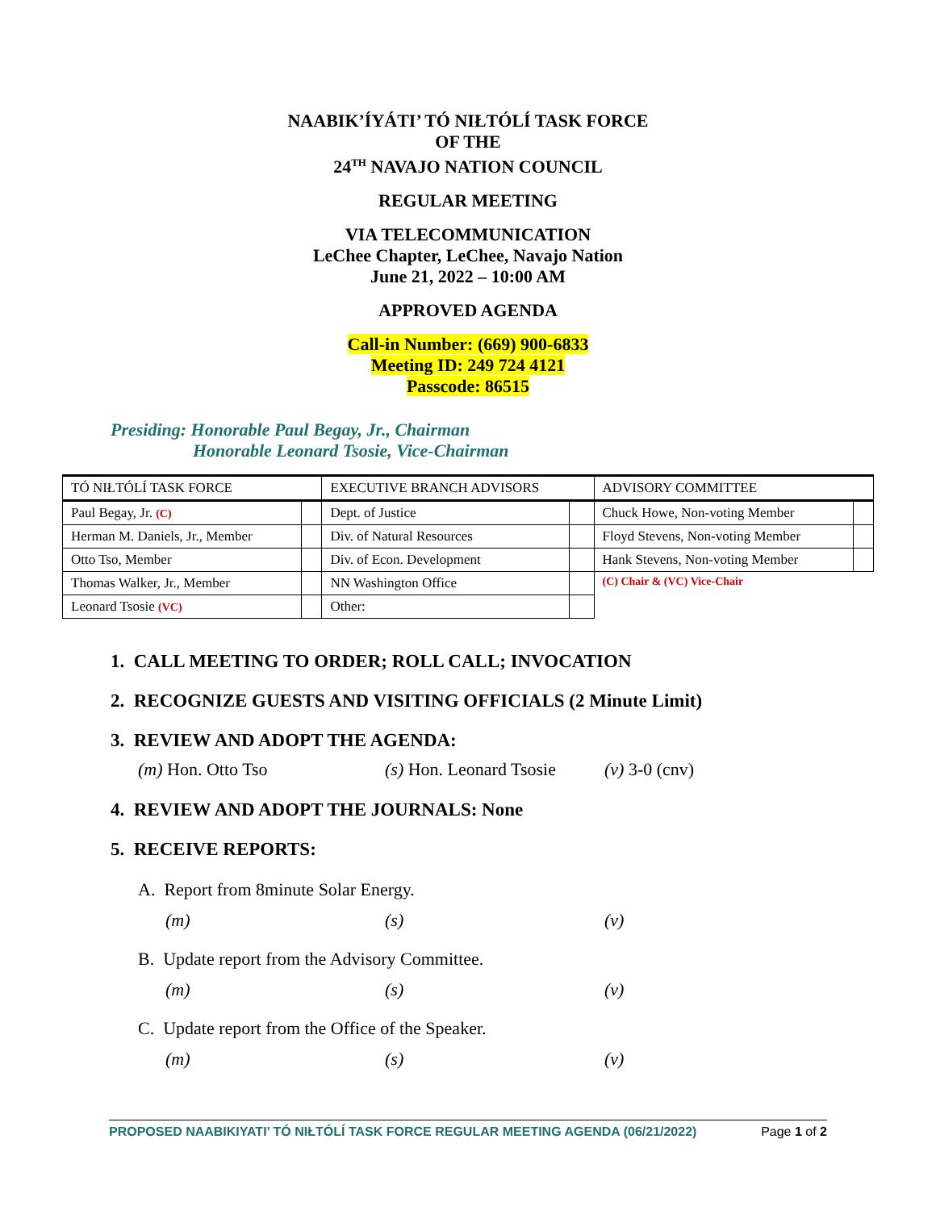NAABIK’ÍYÁTI’ TÓ NIŁTÓLÍ TASK FORCE
OF THE
24<sup>TH</sup> NAVAJO NATION COUNCIL
REGULAR MEETING
VIA TELECOMMUNICATION
LeChee Chapter, LeChee, Navajo Nation
June 21, 2022 – 10:00 AM
APPROVED AGENDA
Call-in Number: (669) 900-6833
Meeting ID: 249 724 4121
Passcode: 86515
Presiding: Honorable Paul Begay, Jr., Chairman
Honorable Leonard Tsosie, Vice-Chairman
| TÓ NIŁTÓLÍ TASK FORCE | | EXECUTIVE BRANCH ADVISORS | | ADVISORY COMMITTEE | |
| Paul Begay, Jr. (C) | | Dept. of Justice | | Chuck Howe, Non-voting Member | |
| Herman M. Daniels, Jr., Member | | Div. of Natural Resources | | Floyd Stevens, Non-voting Member | |
| Otto Tso, Member | | Div. of Econ. Development | | Hank Stevens, Non-voting Member | |
| Thomas Walker, Jr., Member | | NN Washington Office | | (C) Chair & (VC) Vice-Chair | |
| Leonard Tsosie (VC) | | Other: | | | |
1. CALL MEETING TO ORDER; ROLL CALL; INVOCATION
2. RECOGNIZE GUESTS AND VISITING OFFICIALS (2 Minute Limit)
3. REVIEW AND ADOPT THE AGENDA:
(m) Hon. Otto Tso (s) Hon. Leonard Tsosie (v) 3-0 (cnv)
4. REVIEW AND ADOPT THE JOURNALS: None
5. RECEIVE REPORTS:
A. Report from 8minute Solar Energy.
(m) (s) (v)
B. Update report from the Advisory Committee.
(m) (s) (v)
C. Update report from the Office of the Speaker.
(m) (s) (v)
PROPOSED NAABIKIYATI’ TÓ NIŁTÓLÍ TASK FORCE REGULAR MEETING AGENDA (06/21/2022) Page 1 of 2